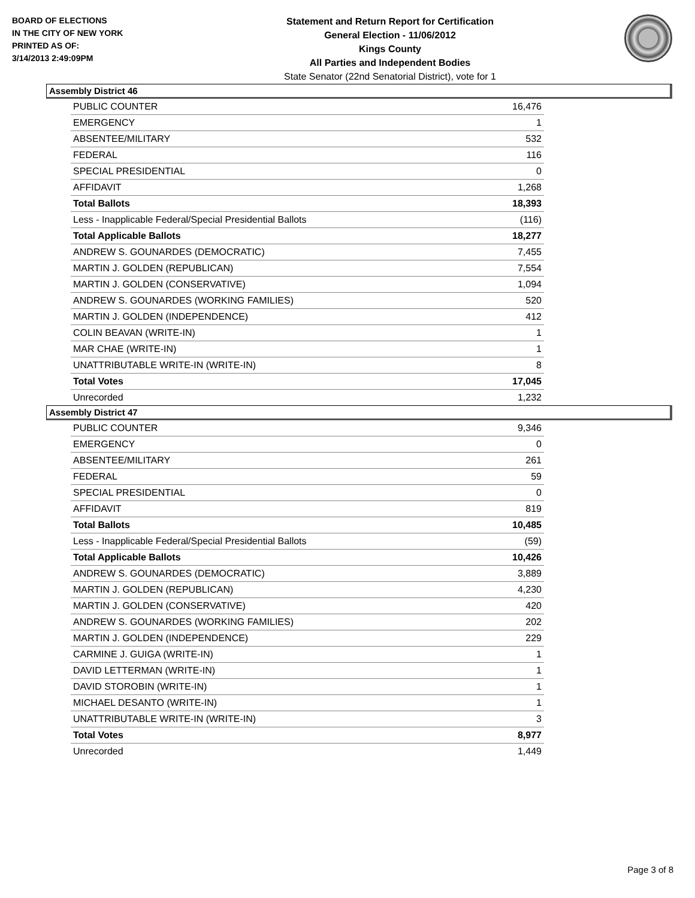BOARD OF ELECTIONS
IN THE CITY OF NEW YORK
PRINTED AS OF:
3/14/2013 2:49:09PM
Statement and Return Report for Certification
General Election - 11/06/2012
Kings County
All Parties and Independent Bodies
State Senator (22nd Senatorial District), vote for 1
Assembly District 46
| PUBLIC COUNTER | 16,476 |
| EMERGENCY | 1 |
| ABSENTEE/MILITARY | 532 |
| FEDERAL | 116 |
| SPECIAL PRESIDENTIAL | 0 |
| AFFIDAVIT | 1,268 |
| Total Ballots | 18,393 |
| Less - Inapplicable Federal/Special Presidential Ballots | (116) |
| Total Applicable Ballots | 18,277 |
| ANDREW S. GOUNARDES (DEMOCRATIC) | 7,455 |
| MARTIN J. GOLDEN (REPUBLICAN) | 7,554 |
| MARTIN J. GOLDEN (CONSERVATIVE) | 1,094 |
| ANDREW S. GOUNARDES (WORKING FAMILIES) | 520 |
| MARTIN J. GOLDEN (INDEPENDENCE) | 412 |
| COLIN BEAVAN (WRITE-IN) | 1 |
| MAR CHAE (WRITE-IN) | 1 |
| UNATTRIBUTABLE WRITE-IN (WRITE-IN) | 8 |
| Total Votes | 17,045 |
| Unrecorded | 1,232 |
Assembly District 47
| PUBLIC COUNTER | 9,346 |
| EMERGENCY | 0 |
| ABSENTEE/MILITARY | 261 |
| FEDERAL | 59 |
| SPECIAL PRESIDENTIAL | 0 |
| AFFIDAVIT | 819 |
| Total Ballots | 10,485 |
| Less - Inapplicable Federal/Special Presidential Ballots | (59) |
| Total Applicable Ballots | 10,426 |
| ANDREW S. GOUNARDES (DEMOCRATIC) | 3,889 |
| MARTIN J. GOLDEN (REPUBLICAN) | 4,230 |
| MARTIN J. GOLDEN (CONSERVATIVE) | 420 |
| ANDREW S. GOUNARDES (WORKING FAMILIES) | 202 |
| MARTIN J. GOLDEN (INDEPENDENCE) | 229 |
| CARMINE J. GUIGA (WRITE-IN) | 1 |
| DAVID LETTERMAN (WRITE-IN) | 1 |
| DAVID STOROBIN (WRITE-IN) | 1 |
| MICHAEL DESANTO (WRITE-IN) | 1 |
| UNATTRIBUTABLE WRITE-IN (WRITE-IN) | 3 |
| Total Votes | 8,977 |
| Unrecorded | 1,449 |
Page 3 of 8